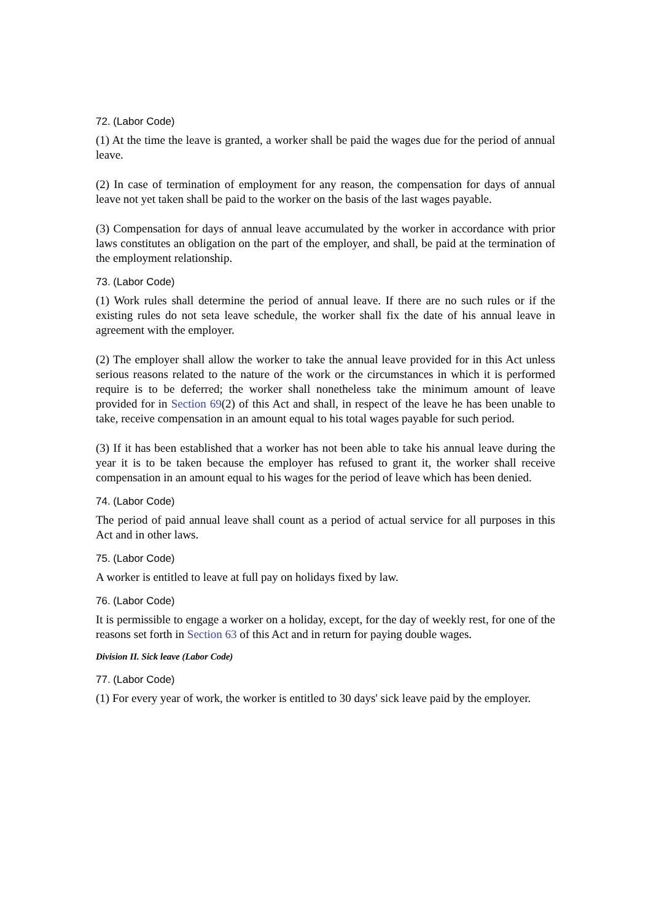72. (Labor Code)
(1) At the time the leave is granted, a worker shall be paid the wages due for the period of annual leave.
(2) In case of termination of employment for any reason, the compensation for days of annual leave not yet taken shall be paid to the worker on the basis of the last wages payable.
(3) Compensation for days of annual leave accumulated by the worker in accordance with prior laws constitutes an obligation on the part of the employer, and shall, be paid at the termination of the employment relationship.
73. (Labor Code)
(1) Work rules shall determine the period of annual leave. If there are no such rules or if the existing rules do not seta leave schedule, the worker shall fix the date of his annual leave in agreement with the employer.
(2) The employer shall allow the worker to take the annual leave provided for in this Act unless serious reasons related to the nature of the work or the circumstances in which it is performed require is to be deferred; the worker shall nonetheless take the minimum amount of leave provided for in Section 69(2) of this Act and shall, in respect of the leave he has been unable to take, receive compensation in an amount equal to his total wages payable for such period.
(3) If it has been established that a worker has not been able to take his annual leave during the year it is to be taken because the employer has refused to grant it, the worker shall receive compensation in an amount equal to his wages for the period of leave which has been denied.
74. (Labor Code)
The period of paid annual leave shall count as a period of actual service for all purposes in this Act and in other laws.
75. (Labor Code)
A worker is entitled to leave at full pay on holidays fixed by law.
76. (Labor Code)
It is permissible to engage a worker on a holiday, except, for the day of weekly rest, for one of the reasons set forth in Section 63 of this Act and in return for paying double wages.
Division II. Sick leave (Labor Code)
77. (Labor Code)
(1) For every year of work, the worker is entitled to 30 days' sick leave paid by the employer.